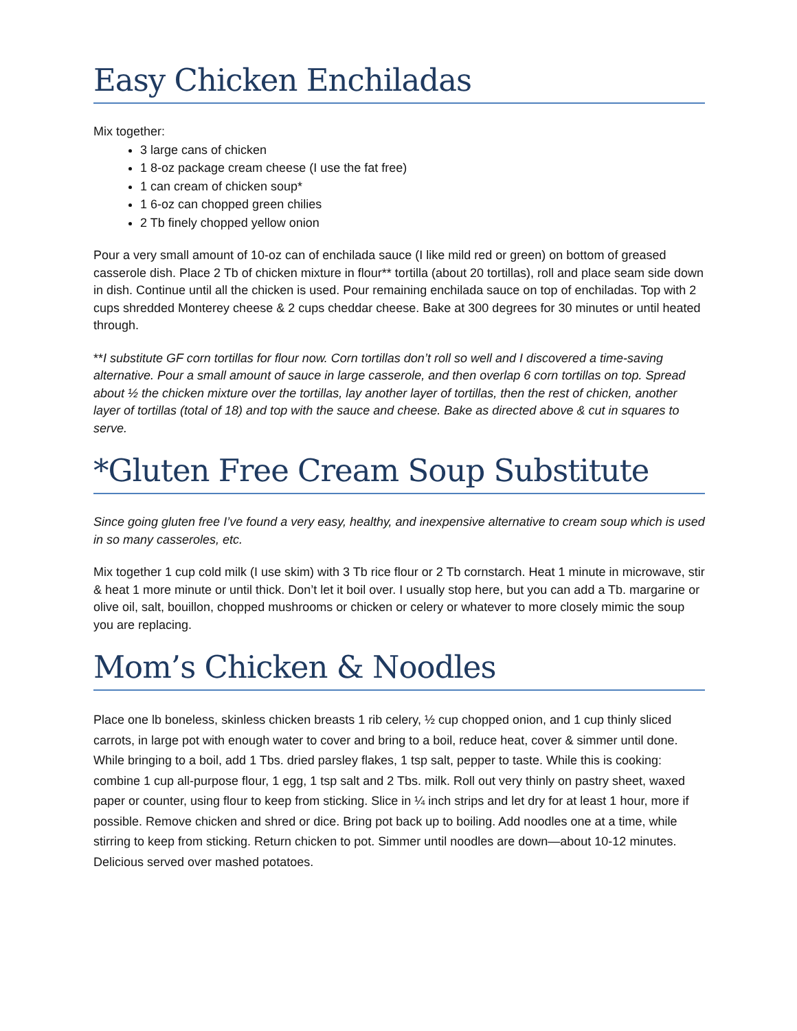Easy Chicken Enchiladas
Mix together:
3 large cans of chicken
1 8-oz package cream cheese (I use the fat free)
1 can cream of chicken soup*
1 6-oz can chopped green chilies
2 Tb finely chopped yellow onion
Pour a very small amount of 10-oz can of enchilada sauce (I like mild red or green) on bottom of greased casserole dish. Place 2 Tb of chicken mixture in flour** tortilla (about 20 tortillas), roll and place seam side down in dish. Continue until all the chicken is used. Pour remaining enchilada sauce on top of enchiladas. Top with 2 cups shredded Monterey cheese & 2 cups cheddar cheese. Bake at 300 degrees for 30 minutes or until heated through.
**I substitute GF corn tortillas for flour now. Corn tortillas don’t roll so well and I discovered a time-saving alternative. Pour a small amount of sauce in large casserole, and then overlap 6 corn tortillas on top. Spread about ½ the chicken mixture over the tortillas, lay another layer of tortillas, then the rest of chicken, another layer of tortillas (total of 18) and top with the sauce and cheese. Bake as directed above & cut in squares to serve.
*Gluten Free Cream Soup Substitute
Since going gluten free I’ve found a very easy, healthy, and inexpensive alternative to cream soup which is used in so many casseroles, etc.
Mix together 1 cup cold milk (I use skim) with 3 Tb rice flour or 2 Tb cornstarch. Heat 1 minute in microwave, stir & heat 1 more minute or until thick. Don’t let it boil over. I usually stop here, but you can add a Tb. margarine or olive oil, salt, bouillon, chopped mushrooms or chicken or celery or whatever to more closely mimic the soup you are replacing.
Mom’s Chicken & Noodles
Place one lb boneless, skinless chicken breasts 1 rib celery, ½ cup chopped onion, and 1 cup thinly sliced carrots, in large pot with enough water to cover and bring to a boil, reduce heat, cover & simmer until done. While bringing to a boil, add 1 Tbs. dried parsley flakes, 1 tsp salt, pepper to taste. While this is cooking: combine 1 cup all-purpose flour, 1 egg, 1 tsp salt and 2 Tbs. milk. Roll out very thinly on pastry sheet, waxed paper or counter, using flour to keep from sticking. Slice in ¼ inch strips and let dry for at least 1 hour, more if possible. Remove chicken and shred or dice. Bring pot back up to boiling. Add noodles one at a time, while stirring to keep from sticking. Return chicken to pot. Simmer until noodles are down—about 10-12 minutes. Delicious served over mashed potatoes.